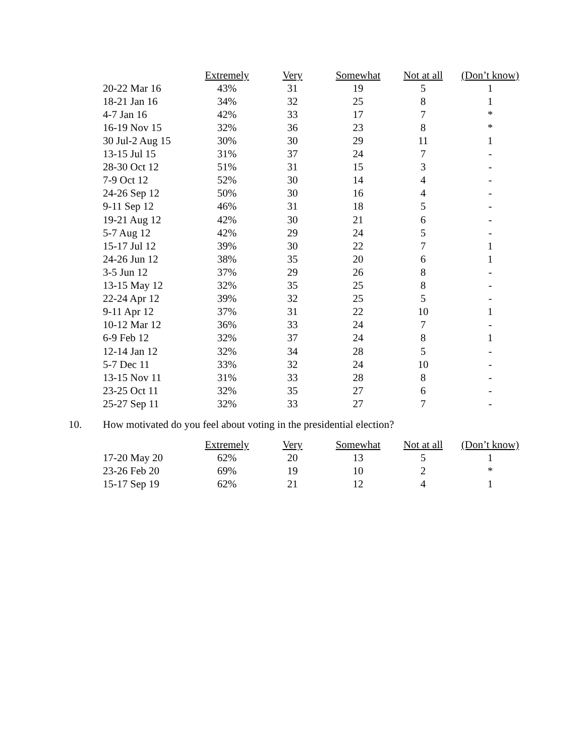| | Extremely | Very | Somewhat | Not at all | (Don’t know) |
| --- | --- | --- | --- | --- | --- |
| 20-22 Mar 16 | 43% | 31 | 19 | 5 | 1 |
| 18-21 Jan 16 | 34% | 32 | 25 | 8 | 1 |
| 4-7 Jan 16 | 42% | 33 | 17 | 7 | * |
| 16-19 Nov 15 | 32% | 36 | 23 | 8 | * |
| 30 Jul-2 Aug 15 | 30% | 30 | 29 | 11 | 1 |
| 13-15 Jul 15 | 31% | 37 | 24 | 7 | - |
| 28-30 Oct 12 | 51% | 31 | 15 | 3 | - |
| 7-9 Oct 12 | 52% | 30 | 14 | 4 | - |
| 24-26 Sep 12 | 50% | 30 | 16 | 4 | - |
| 9-11 Sep 12 | 46% | 31 | 18 | 5 | - |
| 19-21 Aug 12 | 42% | 30 | 21 | 6 | - |
| 5-7 Aug 12 | 42% | 29 | 24 | 5 | - |
| 15-17 Jul 12 | 39% | 30 | 22 | 7 | 1 |
| 24-26 Jun 12 | 38% | 35 | 20 | 6 | 1 |
| 3-5 Jun 12 | 37% | 29 | 26 | 8 | - |
| 13-15 May 12 | 32% | 35 | 25 | 8 | - |
| 22-24 Apr 12 | 39% | 32 | 25 | 5 | - |
| 9-11 Apr 12 | 37% | 31 | 22 | 10 | 1 |
| 10-12 Mar 12 | 36% | 33 | 24 | 7 | - |
| 6-9 Feb 12 | 32% | 37 | 24 | 8 | 1 |
| 12-14 Jan 12 | 32% | 34 | 28 | 5 | - |
| 5-7 Dec 11 | 33% | 32 | 24 | 10 | - |
| 13-15 Nov 11 | 31% | 33 | 28 | 8 | - |
| 23-25 Oct 11 | 32% | 35 | 27 | 6 | - |
| 25-27 Sep 11 | 32% | 33 | 27 | 7 | - |
10. How motivated do you feel about voting in the presidential election?
| | Extremely | Very | Somewhat | Not at all | (Don’t know) |
| --- | --- | --- | --- | --- | --- |
| 17-20 May 20 | 62% | 20 | 13 | 5 | 1 |
| 23-26 Feb 20 | 69% | 19 | 10 | 2 | * |
| 15-17 Sep 19 | 62% | 21 | 12 | 4 | 1 |